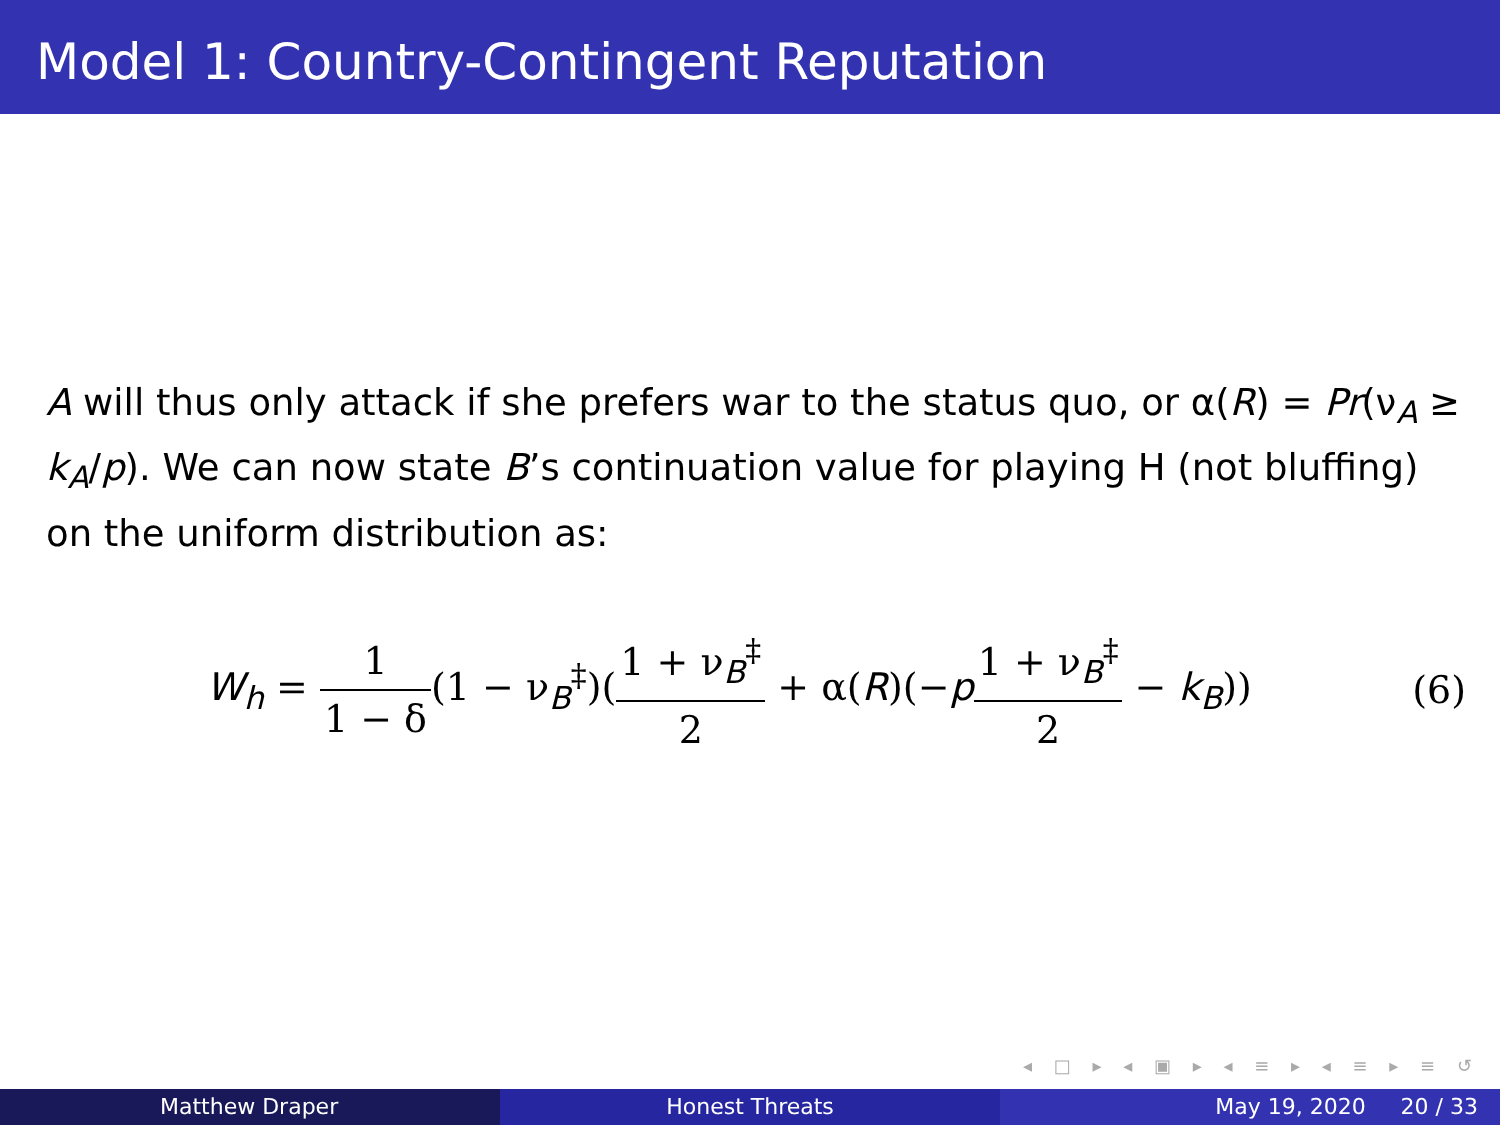Model 1: Country-Contingent Reputation
A will thus only attack if she prefers war to the status quo, or α(R) = Pr(ν<sub>A</sub> ≥ k<sub>A</sub>/p). We can now state B’s continuation value for playing H (not bluffing) on the uniform distribution as:
W<sub>h</sub> = 1 1 − δ(1 − ν<sub>B</sub><sup>‡</sup>)(1 + ν<sub>B</sub><sup>‡</sup> 2 + α(R)(−p 1 + ν<sub>B</sub><sup>‡</sup> 2 − k<sub>B</sub>))
(6)
◂ □ ▸ ◂ ▣ ▸ ◂ ≡ ▸ ◂ ≡ ▸ ≡ ↺
Matthew Draper Honest Threats May 19, 2020 20 / 33